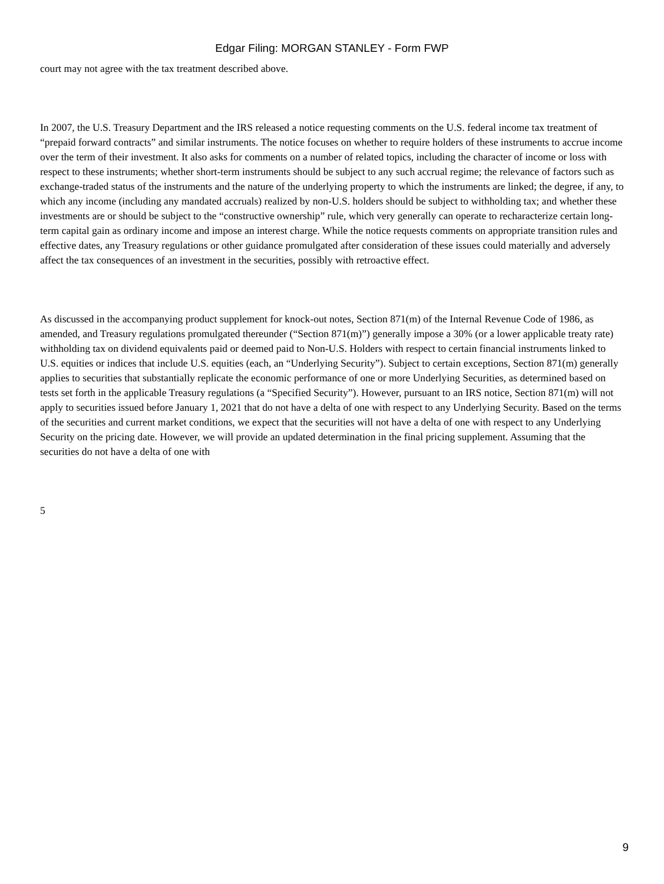Edgar Filing: MORGAN STANLEY - Form FWP
court may not agree with the tax treatment described above.
In 2007, the U.S. Treasury Department and the IRS released a notice requesting comments on the U.S. federal income tax treatment of “prepaid forward contracts” and similar instruments. The notice focuses on whether to require holders of these instruments to accrue income over the term of their investment. It also asks for comments on a number of related topics, including the character of income or loss with respect to these instruments; whether short-term instruments should be subject to any such accrual regime; the relevance of factors such as exchange-traded status of the instruments and the nature of the underlying property to which the instruments are linked; the degree, if any, to which any income (including any mandated accruals) realized by non-U.S. holders should be subject to withholding tax; and whether these investments are or should be subject to the “constructive ownership” rule, which very generally can operate to recharacterize certain long-term capital gain as ordinary income and impose an interest charge. While the notice requests comments on appropriate transition rules and effective dates, any Treasury regulations or other guidance promulgated after consideration of these issues could materially and adversely affect the tax consequences of an investment in the securities, possibly with retroactive effect.
As discussed in the accompanying product supplement for knock-out notes, Section 871(m) of the Internal Revenue Code of 1986, as amended, and Treasury regulations promulgated thereunder (“Section 871(m)”) generally impose a 30% (or a lower applicable treaty rate) withholding tax on dividend equivalents paid or deemed paid to Non-U.S. Holders with respect to certain financial instruments linked to U.S. equities or indices that include U.S. equities (each, an “Underlying Security”). Subject to certain exceptions, Section 871(m) generally applies to securities that substantially replicate the economic performance of one or more Underlying Securities, as determined based on tests set forth in the applicable Treasury regulations (a “Specified Security”). However, pursuant to an IRS notice, Section 871(m) will not apply to securities issued before January 1, 2021 that do not have a delta of one with respect to any Underlying Security. Based on the terms of the securities and current market conditions, we expect that the securities will not have a delta of one with respect to any Underlying Security on the pricing date. However, we will provide an updated determination in the final pricing supplement. Assuming that the securities do not have a delta of one with
5
9